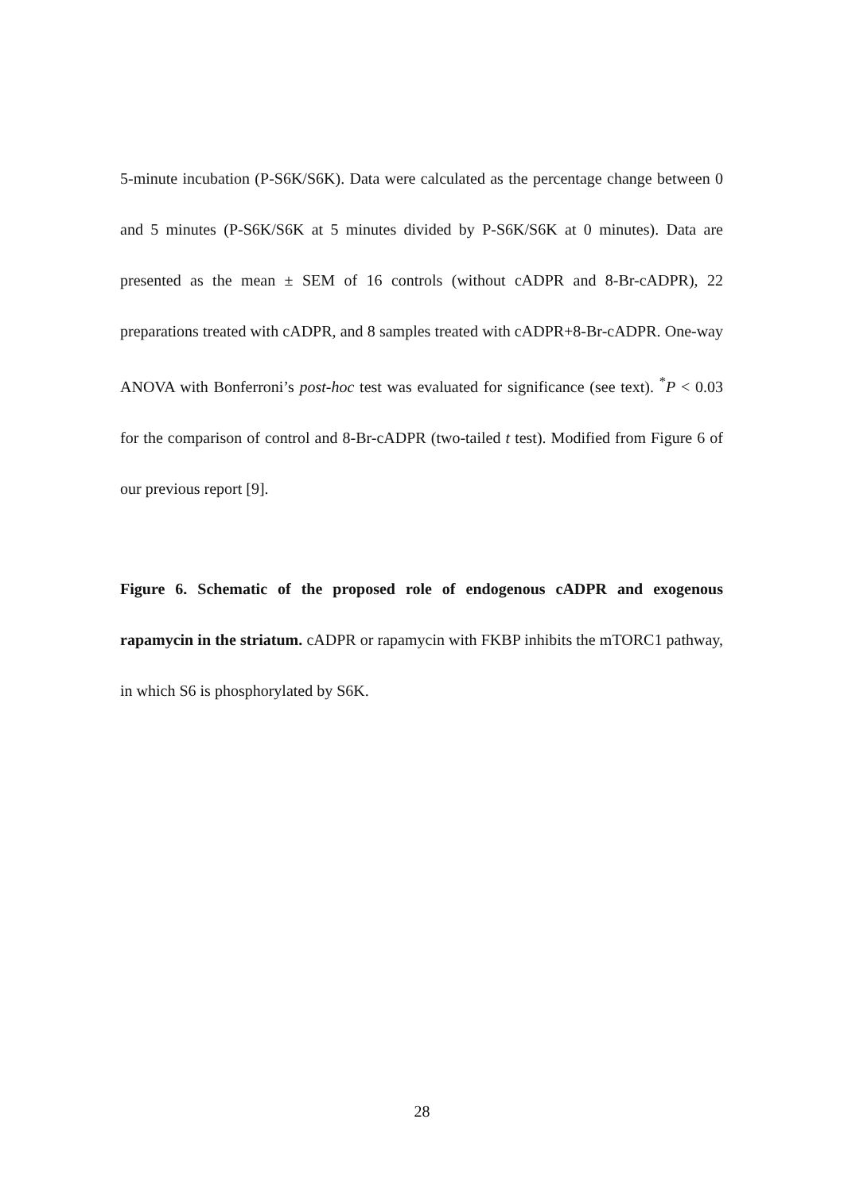5-minute incubation (P-S6K/S6K). Data were calculated as the percentage change between 0 and 5 minutes (P-S6K/S6K at 5 minutes divided by P-S6K/S6K at 0 minutes). Data are presented as the mean ± SEM of 16 controls (without cADPR and 8-Br-cADPR), 22 preparations treated with cADPR, and 8 samples treated with cADPR+8-Br-cADPR. One-way ANOVA with Bonferroni’s post-hoc test was evaluated for significance (see text). <sup>*</sup>P < 0.03 for the comparison of control and 8-Br-cADPR (two-tailed t test). Modified from Figure 6 of our previous report [9].
Figure 6. Schematic of the proposed role of endogenous cADPR and exogenous rapamycin in the striatum. cADPR or rapamycin with FKBP inhibits the mTORC1 pathway, in which S6 is phosphorylated by S6K.
28